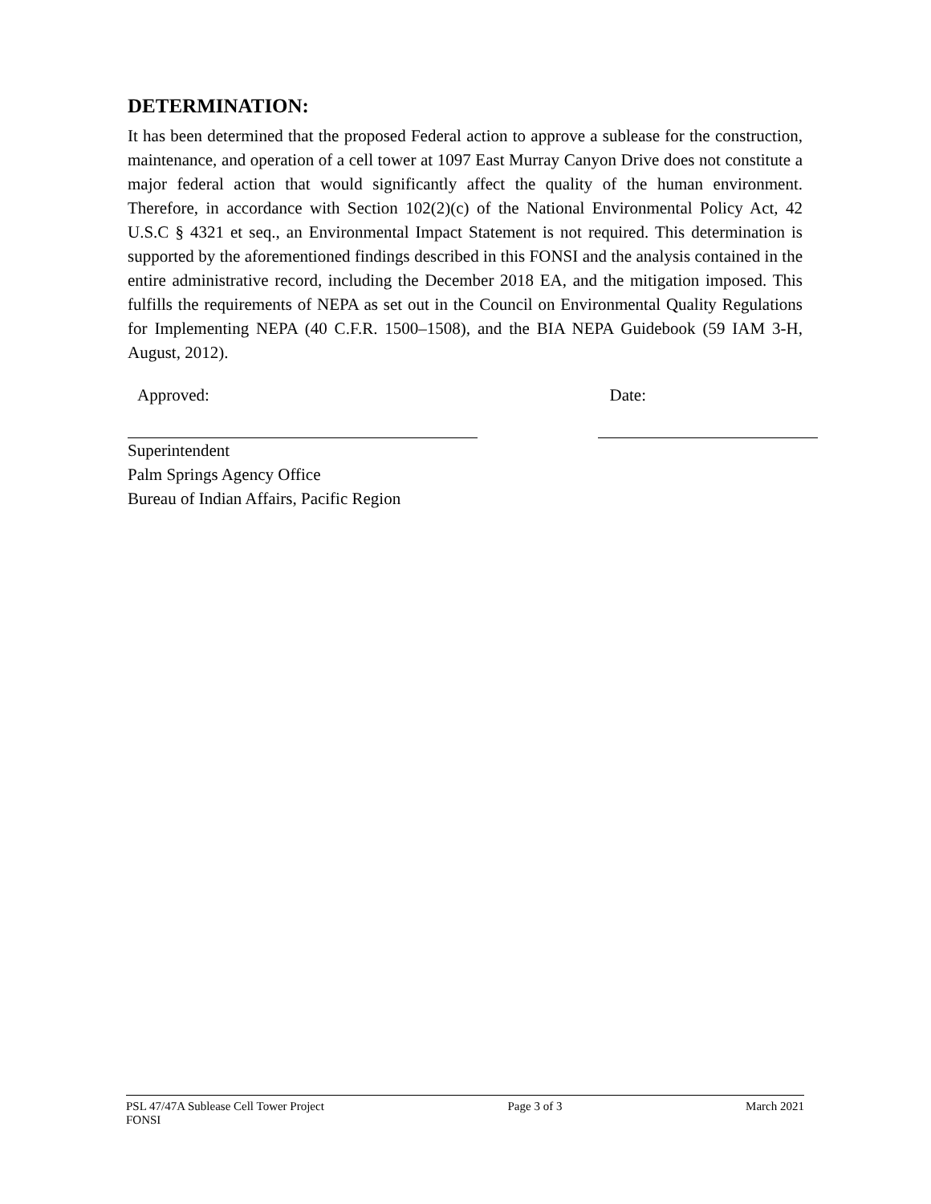DETERMINATION:
It has been determined that the proposed Federal action to approve a sublease for the construction, maintenance, and operation of a cell tower at 1097 East Murray Canyon Drive does not constitute a major federal action that would significantly affect the quality of the human environment. Therefore, in accordance with Section 102(2)(c) of the National Environmental Policy Act, 42 U.S.C § 4321 et seq., an Environmental Impact Statement is not required. This determination is supported by the aforementioned findings described in this FONSI and the analysis contained in the entire administrative record, including the December 2018 EA, and the mitigation imposed. This fulfills the requirements of NEPA as set out in the Council on Environmental Quality Regulations for Implementing NEPA (40 C.F.R. 1500–1508), and the BIA NEPA Guidebook (59 IAM 3-H, August, 2012).
Approved: Date:
Superintendent
Palm Springs Agency Office
Bureau of Indian Affairs, Pacific Region
PSL 47/47A Sublease Cell Tower Project
FONSI Page 3 of 3 March 2021